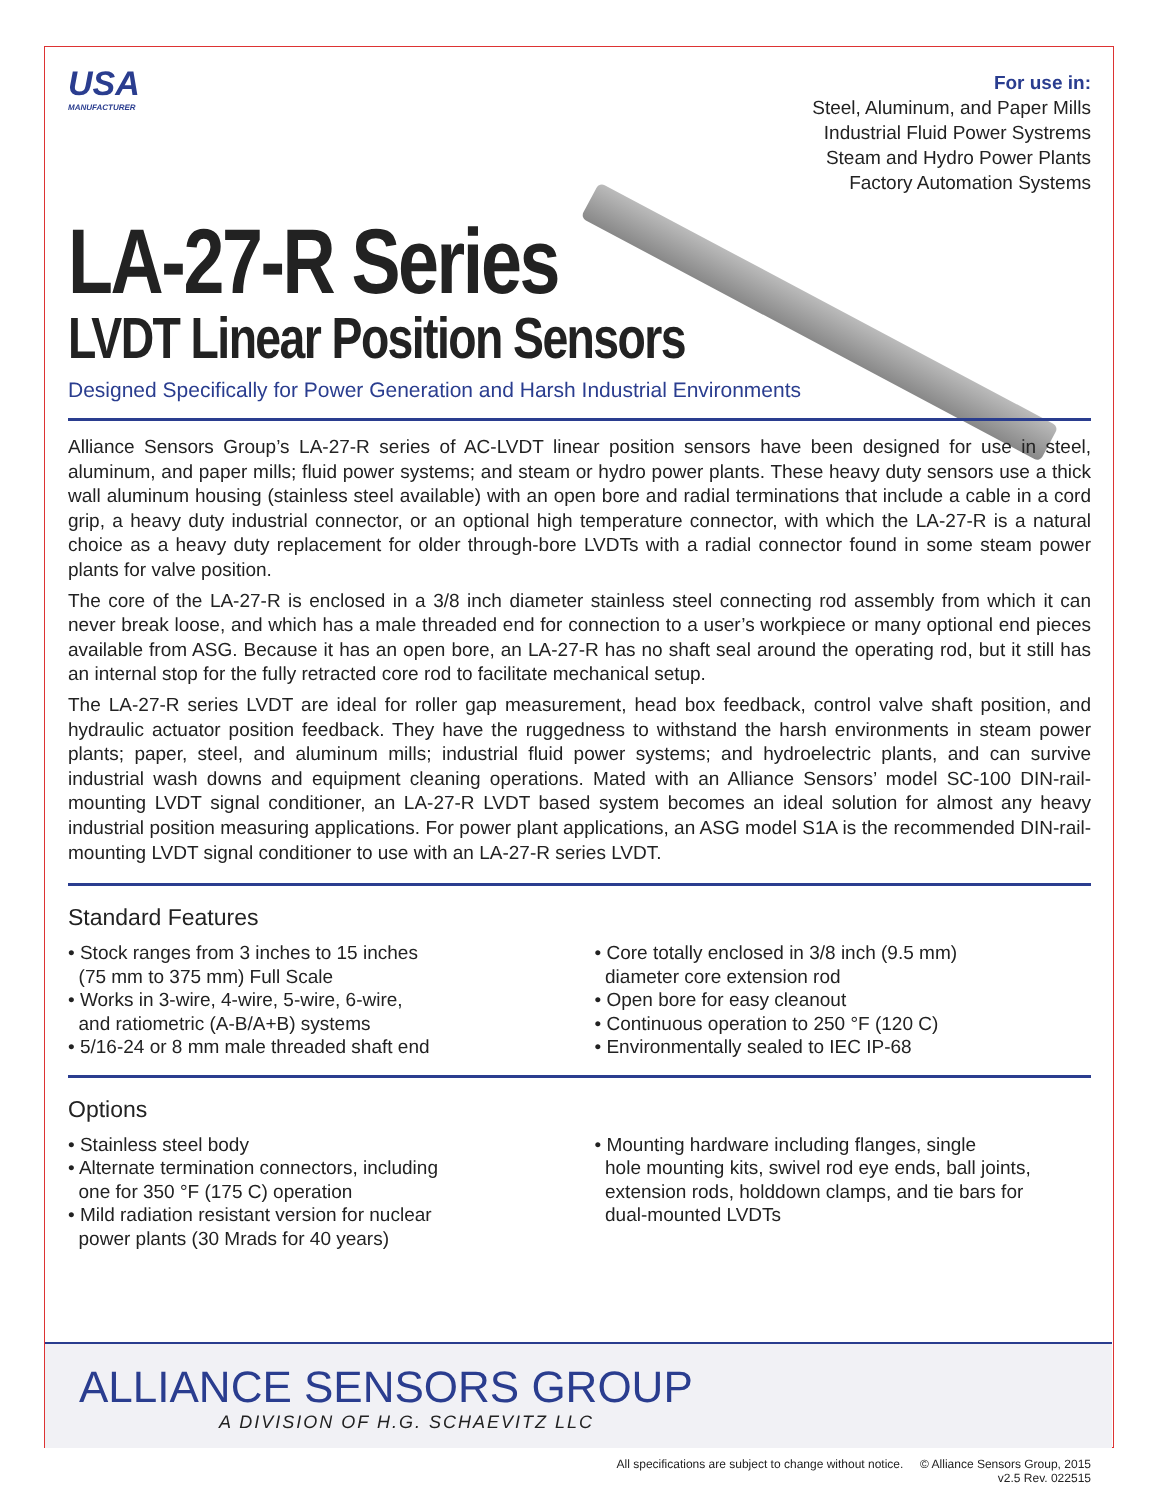USA
MANUFACTURER
For use in:
Steel, Aluminum, and Paper Mills
Industrial Fluid Power Systrems
Steam and Hydro Power Plants
Factory Automation Systems
LA-27-R Series
LVDT Linear Position Sensors
Designed Specifically for Power Generation and Harsh Industrial Environments
Alliance Sensors Group’s LA-27-R series of AC-LVDT linear position sensors have been designed for use in steel, aluminum, and paper mills; fluid power systems; and steam or hydro power plants. These heavy duty sensors use a thick wall aluminum housing (stainless steel available) with an open bore and radial terminations that include a cable in a cord grip, a heavy duty industrial connector, or an optional high temperature connector, with which the LA-27-R is a natural choice as a heavy duty replacement for older through-bore LVDTs with a radial connector found in some steam power plants for valve position.
The core of the LA-27-R is enclosed in a 3/8 inch diameter stainless steel connecting rod assembly from which it can never break loose, and which has a male threaded end for connection to a user’s workpiece or many optional end pieces available from ASG. Because it has an open bore, an LA-27-R has no shaft seal around the operating rod, but it still has an internal stop for the fully retracted core rod to facilitate mechanical setup.
The LA-27-R series LVDT are ideal for roller gap measurement, head box feedback, control valve shaft position, and hydraulic actuator position feedback. They have the ruggedness to withstand the harsh environments in steam power plants; paper, steel, and aluminum mills; industrial fluid power systems; and hydroelectric plants, and can survive industrial wash downs and equipment cleaning operations. Mated with an Alliance Sensors’ model SC-100 DIN-rail-mounting LVDT signal conditioner, an LA-27-R LVDT based system becomes an ideal solution for almost any heavy industrial position measuring applications. For power plant applications, an ASG model S1A is the recommended DIN-rail-mounting LVDT signal conditioner to use with an LA-27-R series LVDT.
Standard Features
• Stock ranges from 3 inches to 15 inches
(75 mm to 375 mm) Full Scale
• Works in 3-wire, 4-wire, 5-wire, 6-wire,
and ratiometric (A-B/A+B) systems
• 5/16-24 or 8 mm male threaded shaft end
• Core totally enclosed in 3/8 inch (9.5 mm)
diameter core extension rod
• Open bore for easy cleanout
• Continuous operation to 250 °F (120 C)
• Environmentally sealed to IEC IP-68
Options
• Stainless steel body
• Alternate termination connectors, including
one for 350 °F (175 C) operation
• Mild radiation resistant version for nuclear
power plants (30 Mrads for 40 years)
• Mounting hardware including flanges, single
hole mounting kits, swivel rod eye ends, ball joints,
extension rods, holddown clamps, and tie bars for
dual-mounted LVDTs
ALLIANCE SENSORS GROUP
A DIVISION OF H.G. SCHAEVITZ LLC
All specifications are subject to change without notice. © Alliance Sensors Group, 2015
v2.5 Rev. 022515